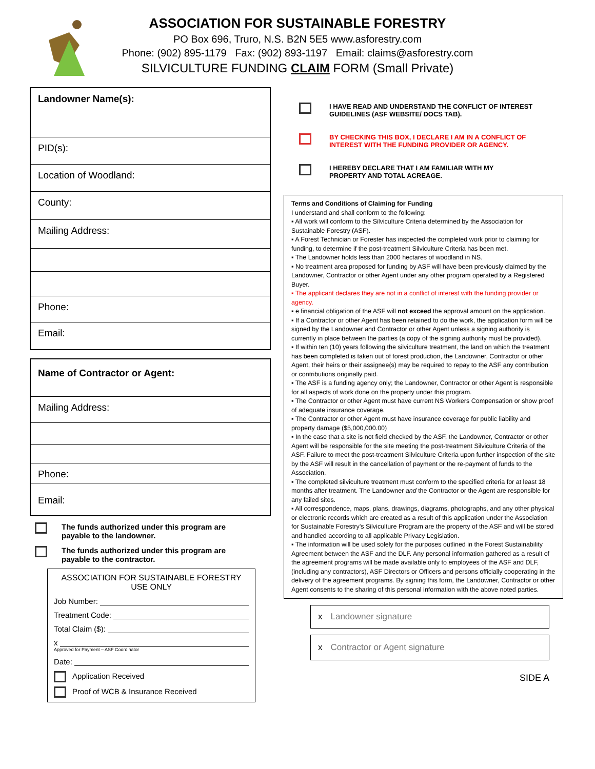ASSOCIATION FOR SUSTAINABLE FORESTRY
PO Box 696, Truro, N.S. B2N 5E5 www.asforestry.com
Phone: (902) 895-1179 Fax: (902) 893-1197 Email: claims@asforestry.com
SILVICULTURE FUNDING CLAIM FORM (Small Private)
Landowner Name(s):
PID(s):
Location of Woodland:
County:
Mailing Address:
Phone:
Email:
Name of Contractor or Agent:
Mailing Address:
Phone:
Email:
The funds authorized under this program are
payable to the landowner.
The funds authorized under this program are
payable to the contractor.
ASSOCIATION FOR SUSTAINABLE FORESTRY
USE ONLY
Job Number:
Treatment Code:
Total Claim ($):
x
Approved for Payment – ASF Coordinator
Date:
Application Received
Proof of WCB & Insurance Received
I HAVE READ AND UNDERSTAND THE CONFLICT OF INTEREST
GUIDELINES (ASF WEBSITE/ DOCS TAB).
BY CHECKING THIS BOX, I DECLARE I AM IN A CONFLICT OF
INTEREST WITH THE FUNDING PROVIDER OR AGENCY.
I HEREBY DECLARE THAT I AM FAMILIAR WITH MY
PROPERTY AND TOTAL ACREAGE.
Terms and Conditions of Claiming for Funding
I understand and shall conform to the following:
▪ All work will conform to the Silviculture Criteria determined by the Association for Sustainable Forestry (ASF).
▪ A Forest Technician or Forester has inspected the completed work prior to claiming for funding, to determine if the post-treatment Silviculture Criteria has been met.
▪ The Landowner holds less than 2000 hectares of woodland in NS.
▪ No treatment area proposed for funding by ASF will have been previously claimed by the Landowner, Contractor or other Agent under any other program operated by a Registered Buyer.
▪ The applicant declares they are not in a conflict of interest with the funding provider or agency.
▪ e financial obligation of the ASF will not exceed the approval amount on the application.
▪ If a Contractor or other Agent has been retained to do the work, the application form will be signed by the Landowner and Contractor or other Agent unless a signing authority is currently in place between the parties (a copy of the signing authority must be provided).
▪ If within ten (10) years following the silviculture treatment, the land on which the treatment has been completed is taken out of forest production, the Landowner, Contractor or other Agent, their heirs or their assignee(s) may be required to repay to the ASF any contribution or contributions originally paid.
▪ The ASF is a funding agency only; the Landowner, Contractor or other Agent is responsible for all aspects of work done on the property under this program.
▪ The Contractor or other Agent must have current NS Workers Compensation or show proof of adequate insurance coverage.
▪ The Contractor or other Agent must have insurance coverage for public liability and property damage ($5,000,000.00)
▪ In the case that a site is not field checked by the ASF, the Landowner, Contractor or other Agent will be responsible for the site meeting the post-treatment Silviculture Criteria of the ASF. Failure to meet the post-treatment Silviculture Criteria upon further inspection of the site by the ASF will result in the cancellation of payment or the re-payment of funds to the Association.
▪ The completed silviculture treatment must conform to the specified criteria for at least 18 months after treatment. The Landowner and the Contractor or the Agent are responsible for any failed sites.
▪ All correspondence, maps, plans, drawings, diagrams, photographs, and any other physical or electronic records which are created as a result of this application under the Association for Sustainable Forestry’s Silviculture Program are the property of the ASF and will be stored and handled according to all applicable Privacy Legislation.
▪ The information will be used solely for the purposes outlined in the Forest Sustainability Agreement between the ASF and the DLF. Any personal information gathered as a result of the agreement programs will be made available only to employees of the ASF and DLF, (including any contractors), ASF Directors or Officers and persons officially cooperating in the delivery of the agreement programs. By signing this form, the Landowner, Contractor or other Agent consents to the sharing of this personal information with the above noted parties.
x Landowner signature
x Contractor or Agent signature
SIDE A